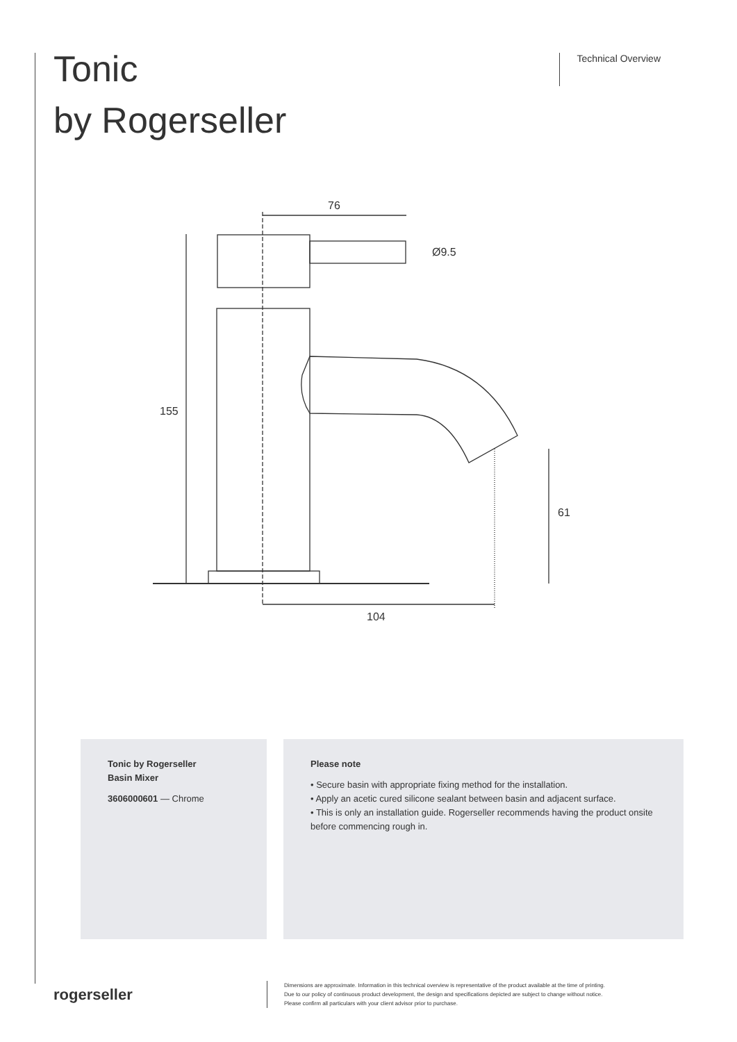Tonic
by Rogerseller
Technical Overview
76
155
Ø9.5
61
104
Tonic by Rogerseller
Basin Mixer
3606000601 — Chrome
Please note
• Secure basin with appropriate fixing method for the installation.
• Apply an acetic cured silicone sealant between basin and adjacent surface.
• This is only an installation guide. Rogerseller recommends having the product onsite before commencing rough in.
rogerseller
Dimensions are approximate. Information in this technical overview is representative of the product available at the time of printing.
Due to our policy of continuous product development, the design and specifications depicted are subject to change without notice.
Please confirm all particulars with your client advisor prior to purchase.